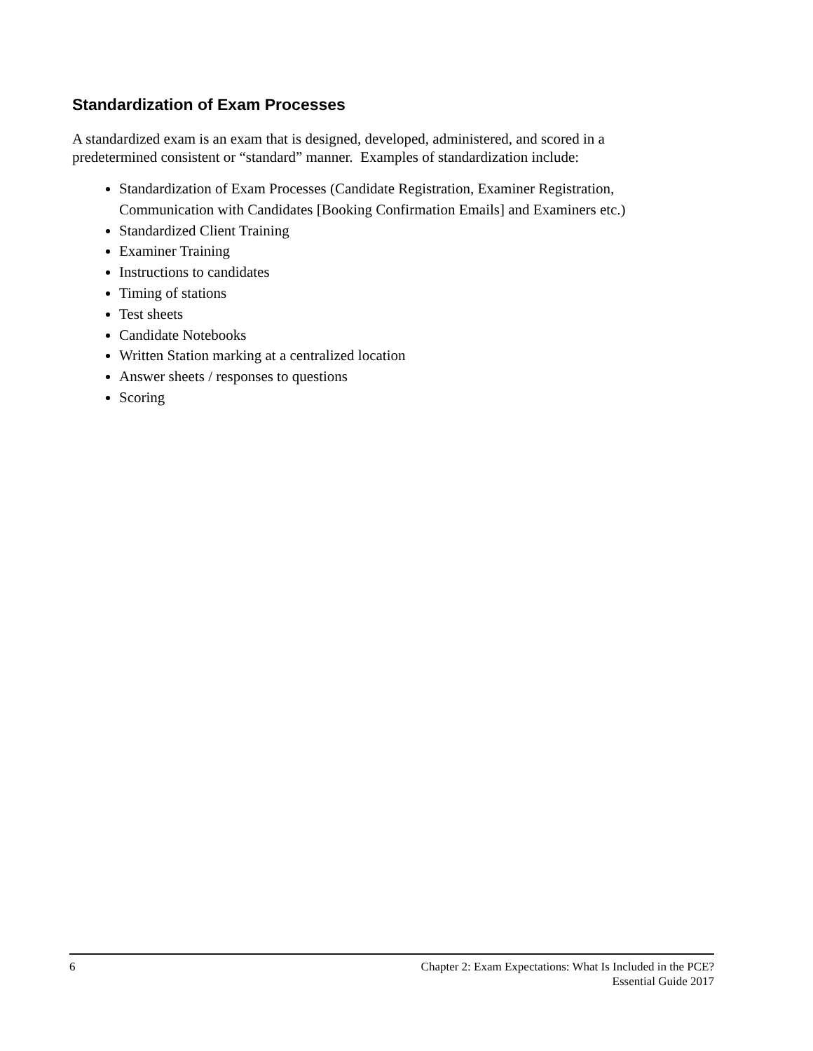Standardization of Exam Processes
A standardized exam is an exam that is designed, developed, administered, and scored in a predetermined consistent or “standard” manner. Examples of standardization include:
Standardization of Exam Processes (Candidate Registration, Examiner Registration, Communication with Candidates [Booking Confirmation Emails] and Examiners etc.)
Standardized Client Training
Examiner Training
Instructions to candidates
Timing of stations
Test sheets
Candidate Notebooks
Written Station marking at a centralized location
Answer sheets / responses to questions
Scoring
6 Chapter 2: Exam Expectations: What Is Included in the PCE?
Essential Guide 2017